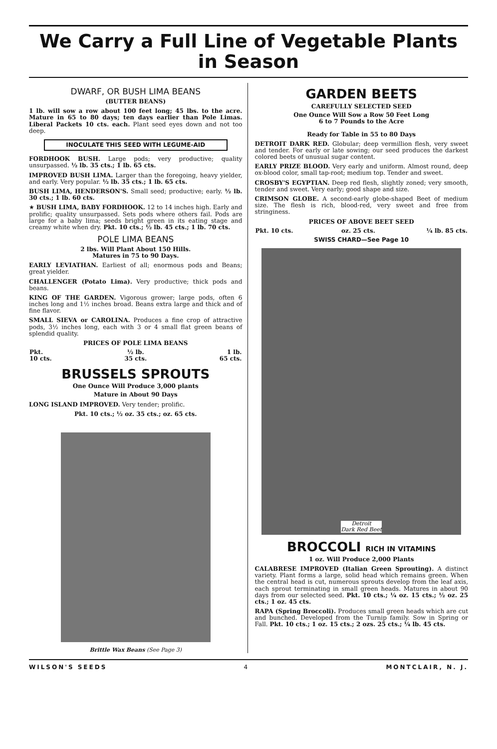We Carry a Full Line of Vegetable Plants in Season
DWARF, OR BUSH LIMA BEANS
(BUTTER BEANS)
1 lb. will sow a row about 100 feet long; 45 lbs. to the acre. Mature in 65 to 80 days; ten days earlier than Pole Limas. Liberal Packets 10 cts. each. Plant seed eyes down and not too deep.
INOCULATE THIS SEED WITH LEGUME-AID
FORDHOOK BUSH. Large pods; very productive; quality unsurpassed. ½ lb. 35 cts.; 1 lb. 65 cts.
IMPROVED BUSH LIMA. Larger than the foregoing, heavy yielder, and early. Very popular. ½ lb. 35 cts.; 1 lb. 65 cts.
BUSH LIMA, HENDERSON'S. Small seed; productive; early. ½ lb. 30 cts.; 1 lb. 60 cts.
★ BUSH LIMA, BABY FORDHOOK. 12 to 14 inches high. Early and prolific; quality unsurpassed. Sets pods where others fail. Pods are large for a baby lima; seeds bright green in its eating stage and creamy white when dry. Pkt. 10 cts.; ½ lb. 45 cts.; 1 lb. 70 cts.
POLE LIMA BEANS
2 lbs. Will Plant About 150 Hills.
Matures in 75 to 90 Days.
EARLY LEVIATHAN. Earliest of all; enormous pods and Beans; great yielder.
CHALLENGER (Potato Lima). Very productive; thick pods and beans.
KING OF THE GARDEN. Vigorous grower; large pods, often 6 inches long and 1½ inches broad. Beans extra large and thick and of fine flavor.
SMALL SIEVA or CAROLINA. Produces a fine crop of attractive pods, 3½ inches long, each with 3 or 4 small flat green beans of splendid quality.
PRICES OF POLE LIMA BEANS
| Pkt. 10 cts. | ½ lb. 35 cts. | 1 lb. 65 cts. |
BRUSSELS SPROUTS
One Ounce Will Produce 3,000 plants
Mature in About 90 Days
LONG ISLAND IMPROVED. Very tender; prolific.
Pkt. 10 cts.; ½ oz. 35 cts.; oz. 65 cts.
Brittle Wax Beans (See Page 3)
GARDEN BEETS
CAREFULLY SELECTED SEED
One Ounce Will Sow a Row 50 Feet Long
6 to 7 Pounds to the Acre
Ready for Table in 55 to 80 Days
DETROIT DARK RED. Globular; deep vermillion flesh, very sweet and tender. For early or late sowing; our seed produces the darkest colored beets of unusual sugar content.
EARLY PRIZE BLOOD. Very early and uniform. Almost round, deep ox-blood color, small tap-root; medium top. Tender and sweet.
CROSBY'S EGYPTIAN. Deep red flesh, slightly zoned; very smooth, tender and sweet. Very early; good shape and size.
CRIMSON GLOBE. A second-early globe-shaped Beet of medium size. The flesh is rich, blood-red, very sweet and free from stringiness.
PRICES OF ABOVE BEET SEED
| Pkt. 10 cts. | oz. 25 cts. | ¼ lb. 85 cts. |
SWISS CHARD—See Page 10
Detroit
Dark Red Beet
BROCCOLI RICH IN VITAMINS
1 oz. Will Produce 2,000 Plants
CALABRESE IMPROVED (Italian Green Sprouting). A distinct variety. Plant forms a large, solid head which remains green. When the central head is cut, numerous sprouts develop from the leaf axis, each sprout terminating in small green heads. Matures in about 90 days from our selected seed. Pkt. 10 cts.; ¼ oz. 15 cts.; ½ oz. 25 cts.; 1 oz. 45 cts.
RAPA (Spring Broccoli). Produces small green heads which are cut and bunched. Developed from the Turnip family. Sow in Spring or Fall. Pkt. 10 cts.; 1 oz. 15 cts.; 2 ozs. 25 cts.; ¼ lb. 45 cts.
WILSON'S SEEDS 4 MONTCLAIR, N. J.